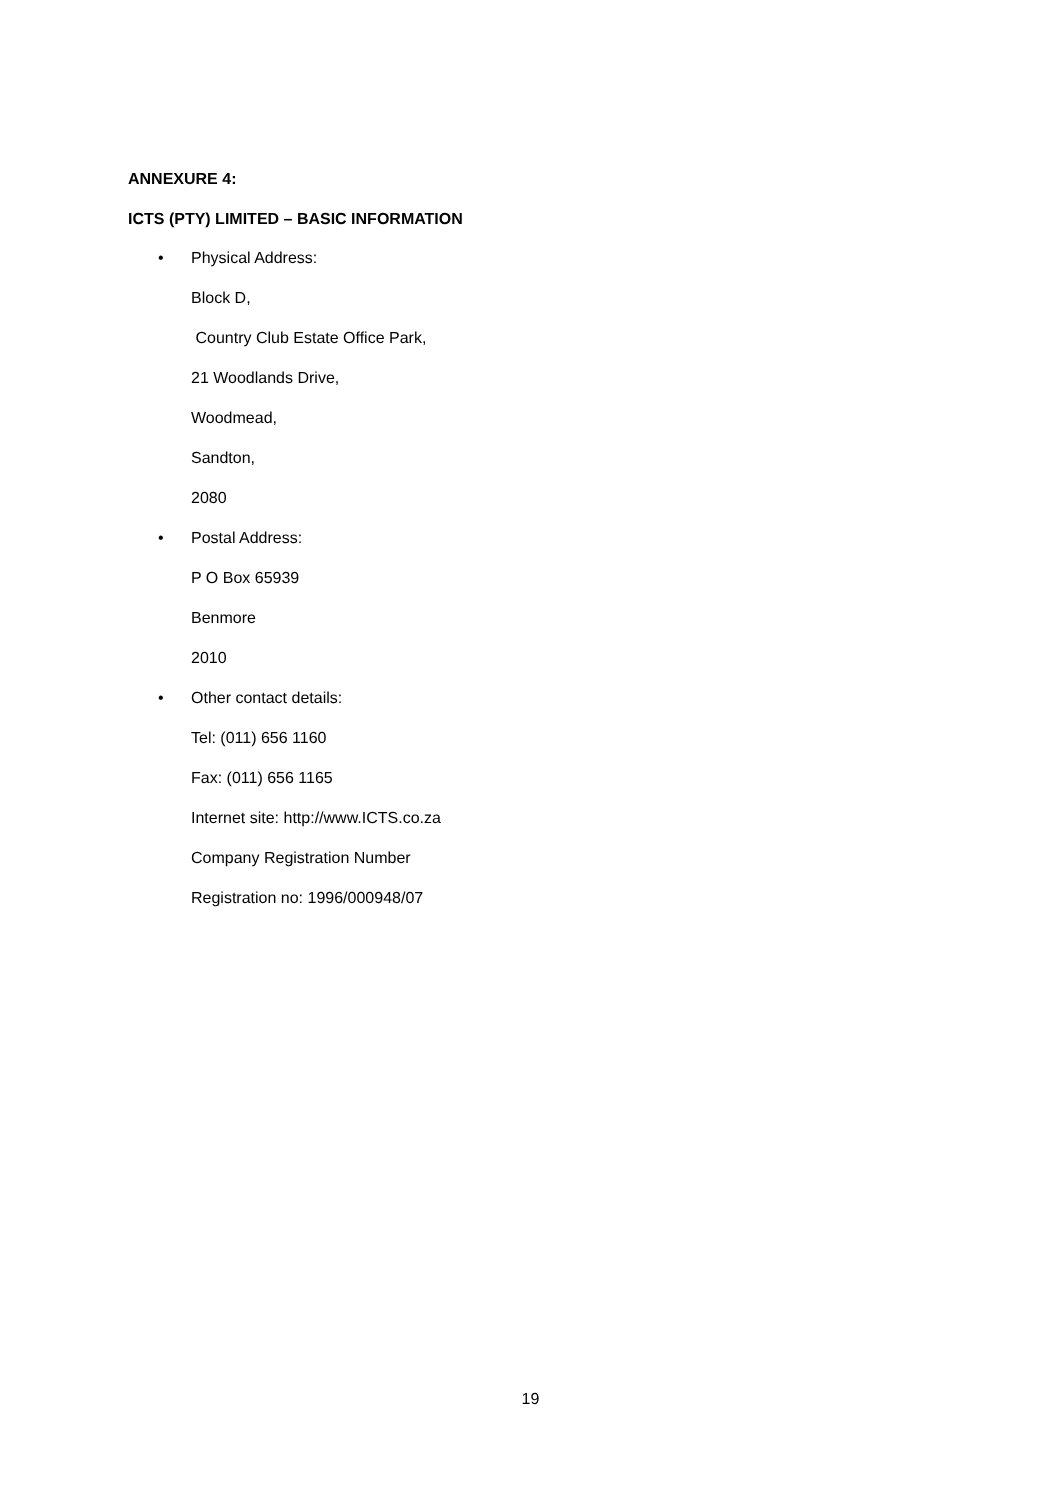ANNEXURE 4:
ICTS (PTY) LIMITED – BASIC INFORMATION
• Physical Address:
Block D,
Country Club Estate Office Park,
21 Woodlands Drive,
Woodmead,
Sandton,
2080
• Postal Address:
P O Box 65939
Benmore
2010
• Other contact details:
Tel: (011) 656 1160
Fax: (011) 656 1165
Internet site: http://www.ICTS.co.za
Company Registration Number
Registration no: 1996/000948/07
19